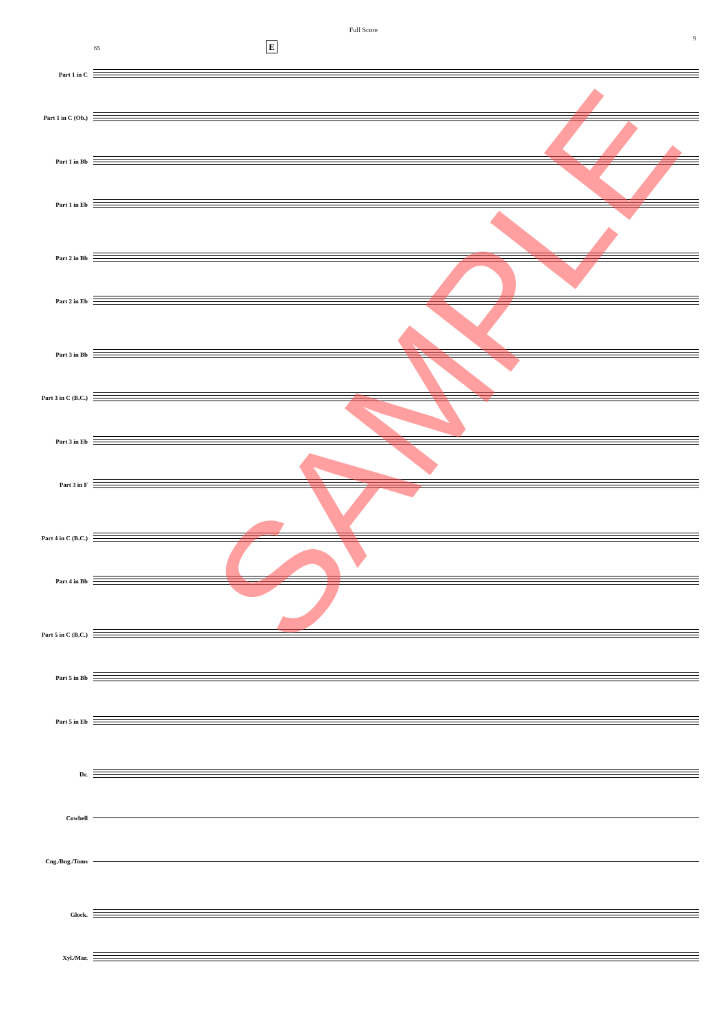Full Score
9
65 E
Part 1 in C
Part 1 in C (Ob.)
Part 1 in Bb
Part 1 in Eb
Part 2 in Bb
Part 2 in Eb
Part 3 in Bb
Part 3 in C (B.C.)
Part 3 in Eb
Part 3 in F
Part 4 in C (B.C.)
Part 4 in Bb
Part 5 in C (B.C.)
Part 5 in Bb
Part 5 in Eb
Dr.
Cowbell
Cng./Bng./Toms
Glock.
Xyl./Mar.
SAMPLE